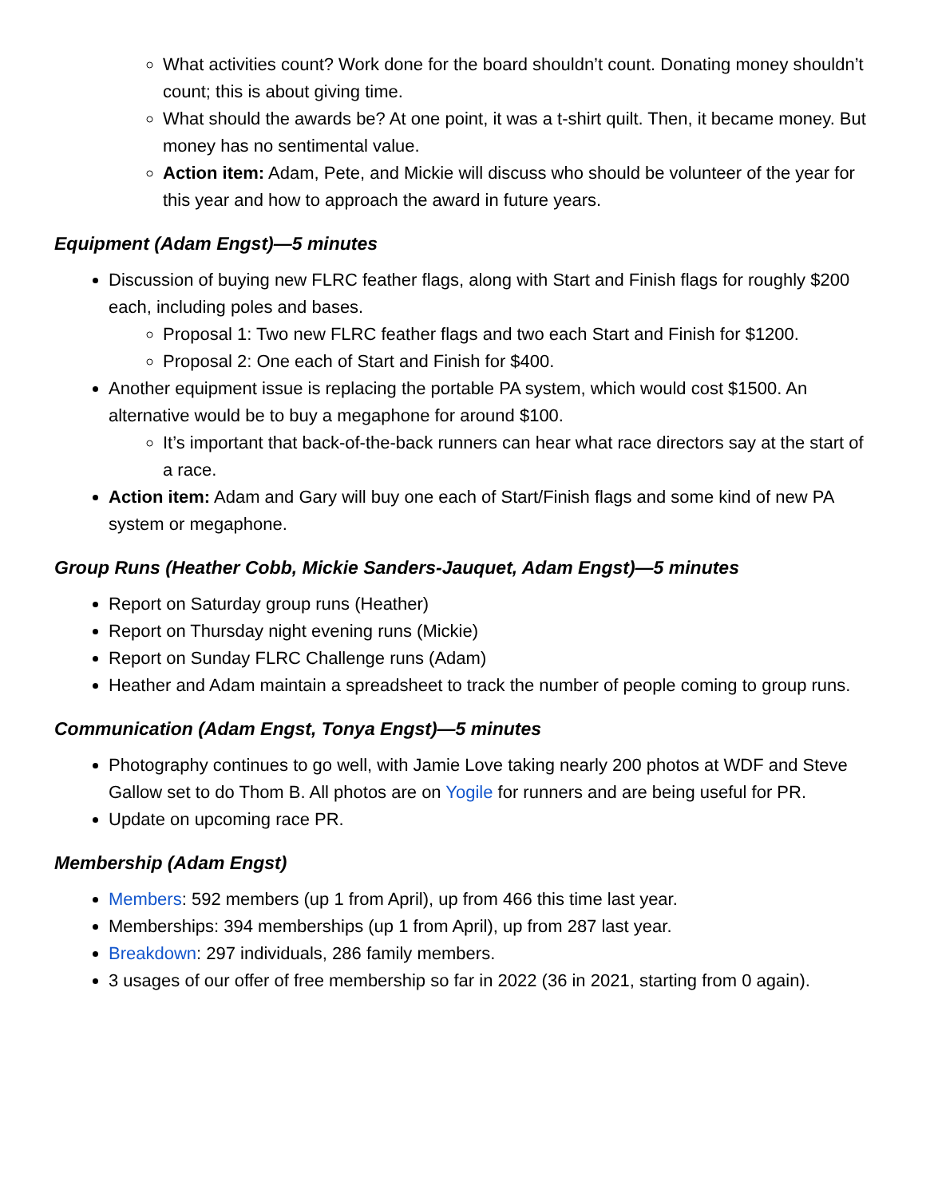What activities count? Work done for the board shouldn’t count. Donating money shouldn’t count; this is about giving time.
What should the awards be? At one point, it was a t-shirt quilt. Then, it became money. But money has no sentimental value.
Action item: Adam, Pete, and Mickie will discuss who should be volunteer of the year for this year and how to approach the award in future years.
Equipment (Adam Engst)—5 minutes
Discussion of buying new FLRC feather flags, along with Start and Finish flags for roughly $200 each, including poles and bases.
Proposal 1: Two new FLRC feather flags and two each Start and Finish for $1200.
Proposal 2: One each of Start and Finish for $400.
Another equipment issue is replacing the portable PA system, which would cost $1500. An alternative would be to buy a megaphone for around $100.
It’s important that back-of-the-back runners can hear what race directors say at the start of a race.
Action item: Adam and Gary will buy one each of Start/Finish flags and some kind of new PA system or megaphone.
Group Runs (Heather Cobb, Mickie Sanders-Jauquet, Adam Engst)—5 minutes
Report on Saturday group runs (Heather)
Report on Thursday night evening runs (Mickie)
Report on Sunday FLRC Challenge runs (Adam)
Heather and Adam maintain a spreadsheet to track the number of people coming to group runs.
Communication (Adam Engst, Tonya Engst)—5 minutes
Photography continues to go well, with Jamie Love taking nearly 200 photos at WDF and Steve Gallow set to do Thom B. All photos are on Yogile for runners and are being useful for PR.
Update on upcoming race PR.
Membership (Adam Engst)
Members: 592 members (up 1 from April), up from 466 this time last year.
Memberships: 394 memberships (up 1 from April), up from 287 last year.
Breakdown: 297 individuals, 286 family members.
3 usages of our offer of free membership so far in 2022 (36 in 2021, starting from 0 again).